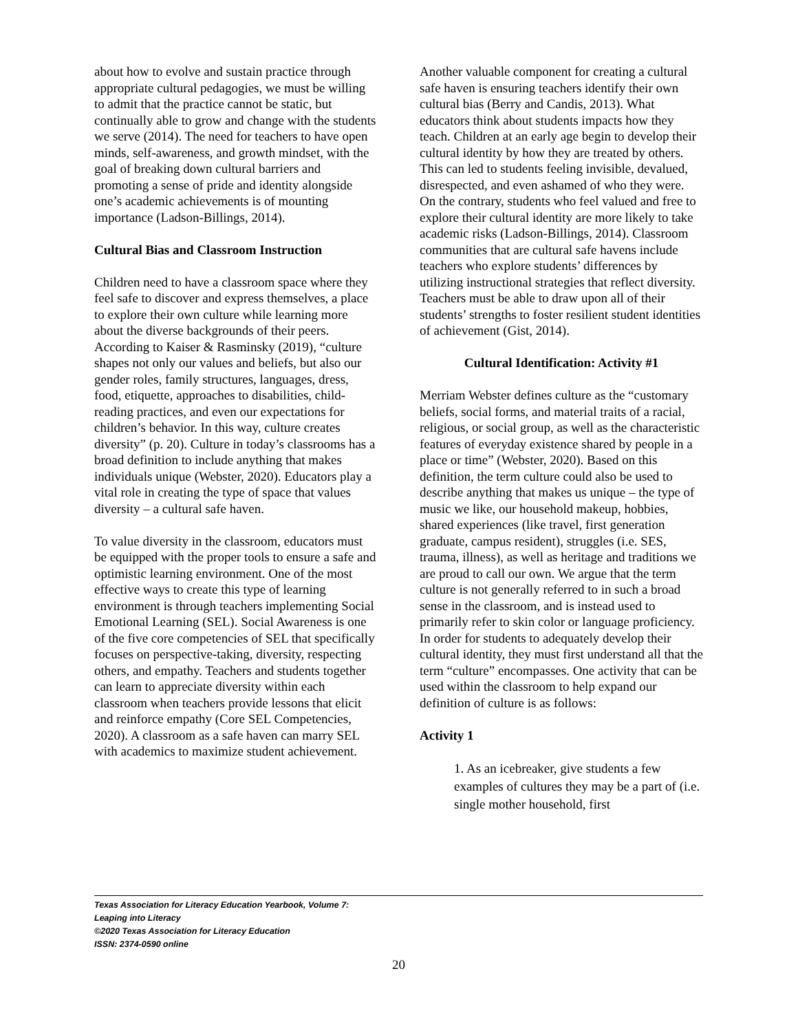about how to evolve and sustain practice through appropriate cultural pedagogies, we must be willing to admit that the practice cannot be static, but continually able to grow and change with the students we serve (2014). The need for teachers to have open minds, self-awareness, and growth mindset, with the goal of breaking down cultural barriers and promoting a sense of pride and identity alongside one’s academic achievements is of mounting importance (Ladson-Billings, 2014).
Cultural Bias and Classroom Instruction
Children need to have a classroom space where they feel safe to discover and express themselves, a place to explore their own culture while learning more about the diverse backgrounds of their peers. According to Kaiser & Rasminsky (2019), “culture shapes not only our values and beliefs, but also our gender roles, family structures, languages, dress, food, etiquette, approaches to disabilities, child-reading practices, and even our expectations for children’s behavior. In this way, culture creates diversity” (p. 20). Culture in today’s classrooms has a broad definition to include anything that makes individuals unique (Webster, 2020). Educators play a vital role in creating the type of space that values diversity – a cultural safe haven.
To value diversity in the classroom, educators must be equipped with the proper tools to ensure a safe and optimistic learning environment. One of the most effective ways to create this type of learning environment is through teachers implementing Social Emotional Learning (SEL). Social Awareness is one of the five core competencies of SEL that specifically focuses on perspective-taking, diversity, respecting others, and empathy. Teachers and students together can learn to appreciate diversity within each classroom when teachers provide lessons that elicit and reinforce empathy (Core SEL Competencies, 2020). A classroom as a safe haven can marry SEL with academics to maximize student achievement.
Another valuable component for creating a cultural safe haven is ensuring teachers identify their own cultural bias (Berry and Candis, 2013). What educators think about students impacts how they teach. Children at an early age begin to develop their cultural identity by how they are treated by others. This can led to students feeling invisible, devalued, disrespected, and even ashamed of who they were. On the contrary, students who feel valued and free to explore their cultural identity are more likely to take academic risks (Ladson-Billings, 2014). Classroom communities that are cultural safe havens include teachers who explore students’ differences by utilizing instructional strategies that reflect diversity. Teachers must be able to draw upon all of their students’ strengths to foster resilient student identities of achievement (Gist, 2014).
Cultural Identification: Activity #1
Merriam Webster defines culture as the “customary beliefs, social forms, and material traits of a racial, religious, or social group, as well as the characteristic features of everyday existence shared by people in a place or time” (Webster, 2020). Based on this definition, the term culture could also be used to describe anything that makes us unique – the type of music we like, our household makeup, hobbies, shared experiences (like travel, first generation graduate, campus resident), struggles (i.e. SES, trauma, illness), as well as heritage and traditions we are proud to call our own. We argue that the term culture is not generally referred to in such a broad sense in the classroom, and is instead used to primarily refer to skin color or language proficiency. In order for students to adequately develop their cultural identity, they must first understand all that the term “culture” encompasses. One activity that can be used within the classroom to help expand our definition of culture is as follows:
Activity 1
1. As an icebreaker, give students a few examples of cultures they may be a part of (i.e. single mother household, first
Texas Association for Literacy Education Yearbook, Volume 7:
Leaping into Literacy
©2020 Texas Association for Literacy Education
ISSN: 2374-0590 online
20